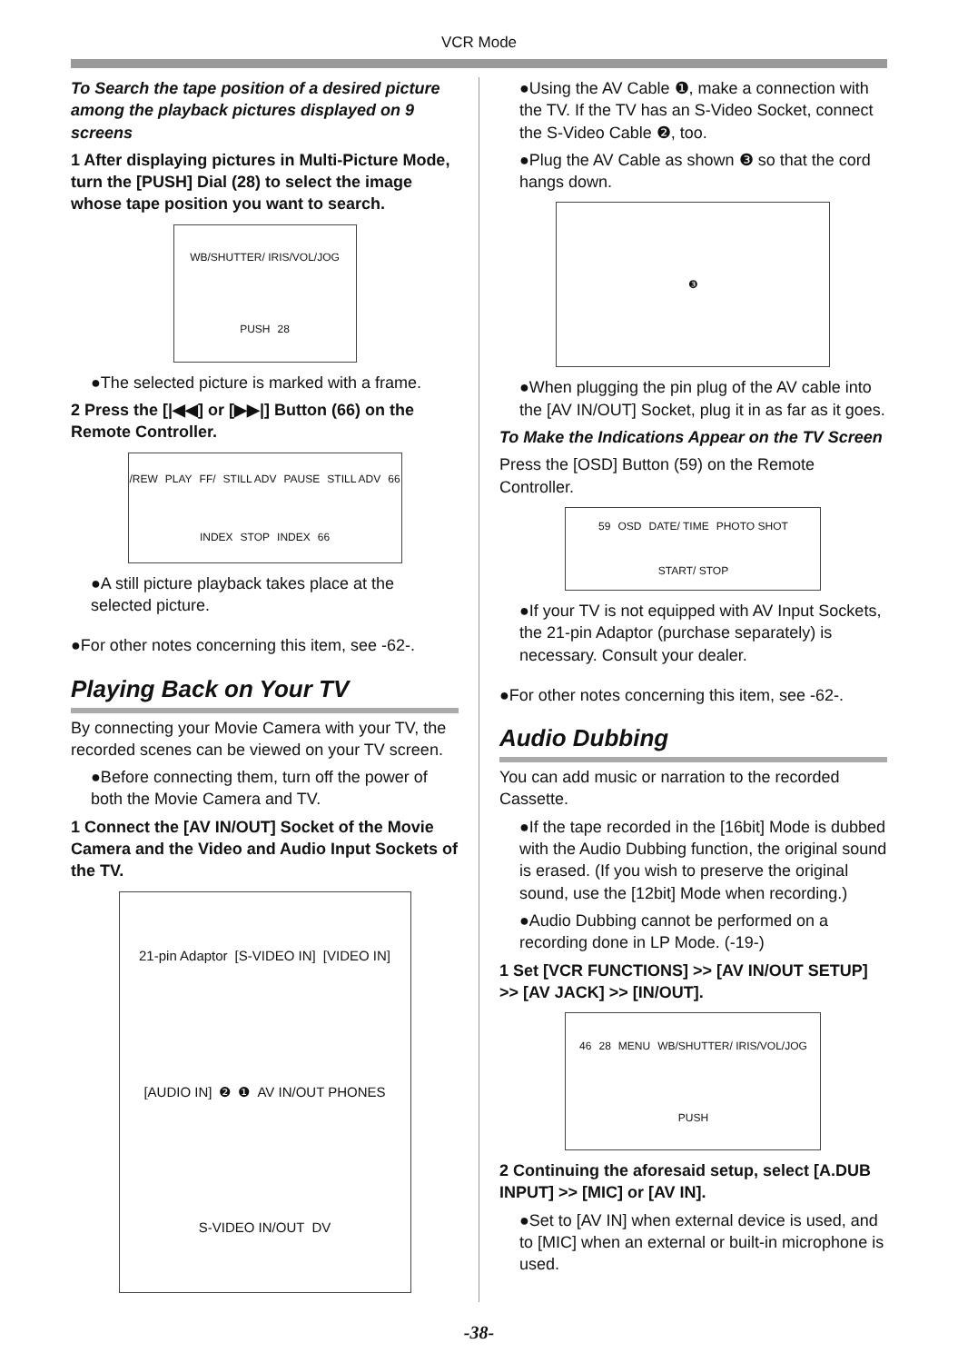VCR Mode
To Search the tape position of a desired picture among the playback pictures displayed on 9 screens
1 After displaying pictures in Multi-Picture Mode, turn the [PUSH] Dial (28) to select the image whose tape position you want to search.
WB/SHUTTER/ IRIS/VOL/JOG PUSH 28
●The selected picture is marked with a frame.
2 Press the [|◀◀] or [▶▶|] Button (66) on the Remote Controller.
/REW PLAY FF/ STILL ADV PAUSE STILL ADV 66 INDEX STOP INDEX 66
●A still picture playback takes place at the selected picture.
●For other notes concerning this item, see -62-.
Playing Back on Your TV
By connecting your Movie Camera with your TV, the recorded scenes can be viewed on your TV screen.
●Before connecting them, turn off the power of both the Movie Camera and TV.
1 Connect the [AV IN/OUT] Socket of the Movie Camera and the Video and Audio Input Sockets of the TV.
21-pin Adaptor [S-VIDEO IN] [VIDEO IN] [AUDIO IN] ❷ ❶ AV IN/OUT PHONES S-VIDEO IN/OUT DV
●Using the AV Cable ❶, make a connection with the TV. If the TV has an S-Video Socket, connect the S-Video Cable ❷, too.
●Plug the AV Cable as shown ❸ so that the cord hangs down.
❸
●When plugging the pin plug of the AV cable into the [AV IN/OUT] Socket, plug it in as far as it goes.
To Make the Indications Appear on the TV Screen
Press the [OSD] Button (59) on the Remote Controller.
59 OSD DATE/ TIME PHOTO SHOT START/ STOP
●If your TV is not equipped with AV Input Sockets, the 21-pin Adaptor (purchase separately) is necessary. Consult your dealer.
●For other notes concerning this item, see -62-.
Audio Dubbing
You can add music or narration to the recorded Cassette.
●If the tape recorded in the [16bit] Mode is dubbed with the Audio Dubbing function, the original sound is erased. (If you wish to preserve the original sound, use the [12bit] Mode when recording.)
●Audio Dubbing cannot be performed on a recording done in LP Mode. (-19-)
1 Set [VCR FUNCTIONS] >> [AV IN/OUT SETUP] >> [AV JACK] >> [IN/OUT].
46 28 MENU WB/SHUTTER/ IRIS/VOL/JOG PUSH
2 Continuing the aforesaid setup, select [A.DUB INPUT] >> [MIC] or [AV IN].
●Set to [AV IN] when external device is used, and to [MIC] when an external or built-in microphone is used.
-38-